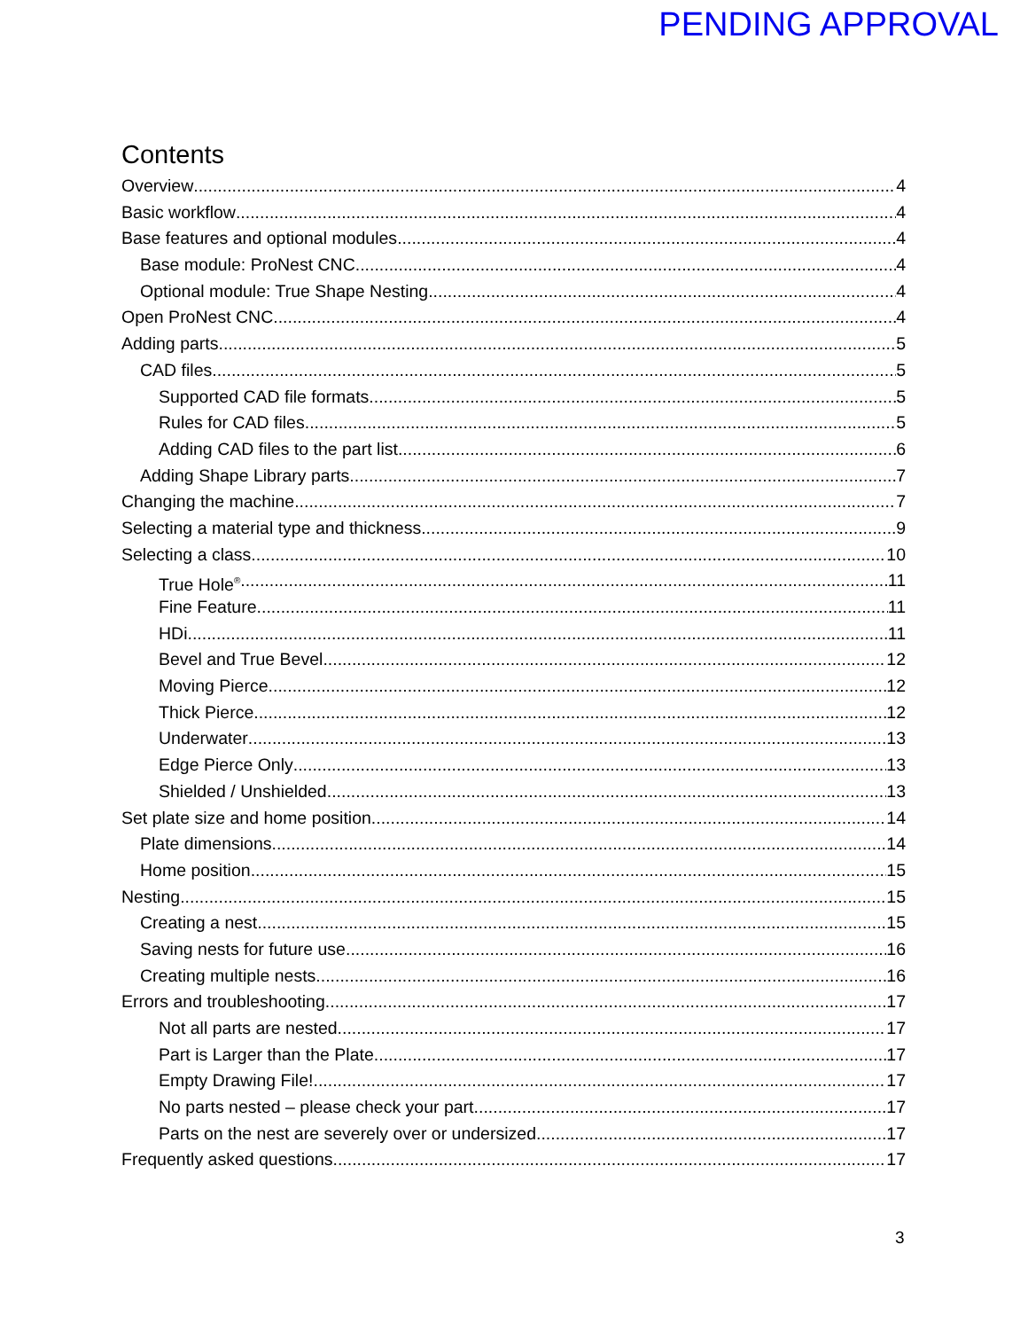PENDING APPROVAL
Contents
Overview 4
Basic workflow 4
Base features and optional modules 4
Base module: ProNest CNC 4
Optional module: True Shape Nesting 4
Open ProNest CNC 4
Adding parts 5
CAD files 5
Supported CAD file formats 5
Rules for CAD files 5
Adding CAD files to the part list 6
Adding Shape Library parts 7
Changing the machine 7
Selecting a material type and thickness 9
Selecting a class 10
True Hole<sup>®</sup> 11
Fine Feature 11
HDi 11
Bevel and True Bevel 12
Moving Pierce 12
Thick Pierce 12
Underwater 13
Edge Pierce Only 13
Shielded / Unshielded 13
Set plate size and home position 14
Plate dimensions 14
Home position 15
Nesting 15
Creating a nest 15
Saving nests for future use 16
Creating multiple nests 16
Errors and troubleshooting 17
Not all parts are nested 17
Part is Larger than the Plate 17
Empty Drawing File! 17
No parts nested – please check your part 17
Parts on the nest are severely over or undersized 17
Frequently asked questions 17
3